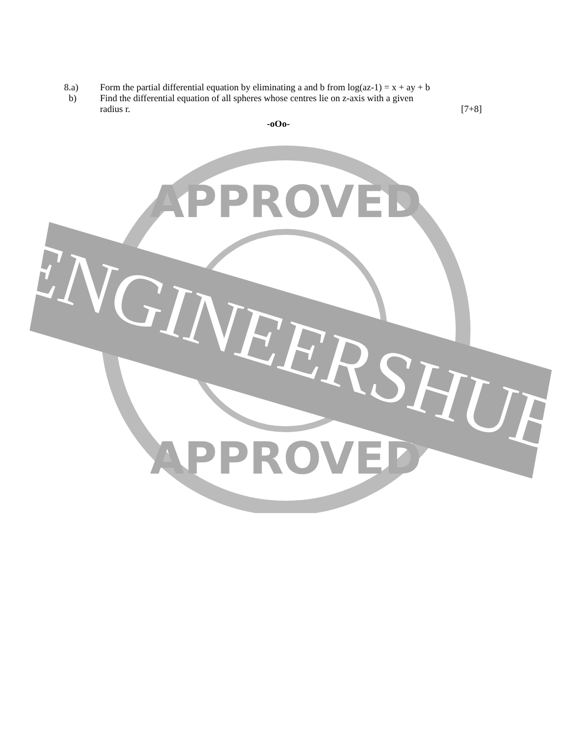8.a) Form the partial differential equation by eliminating a and b from log(az-1) = x + ay + b
b) Find the differential equation of all spheres whose centres lie on z-axis with a given
radius r. [7+8]
-oOo-
APPROVED
APPROVED
ENGINEERSHUB